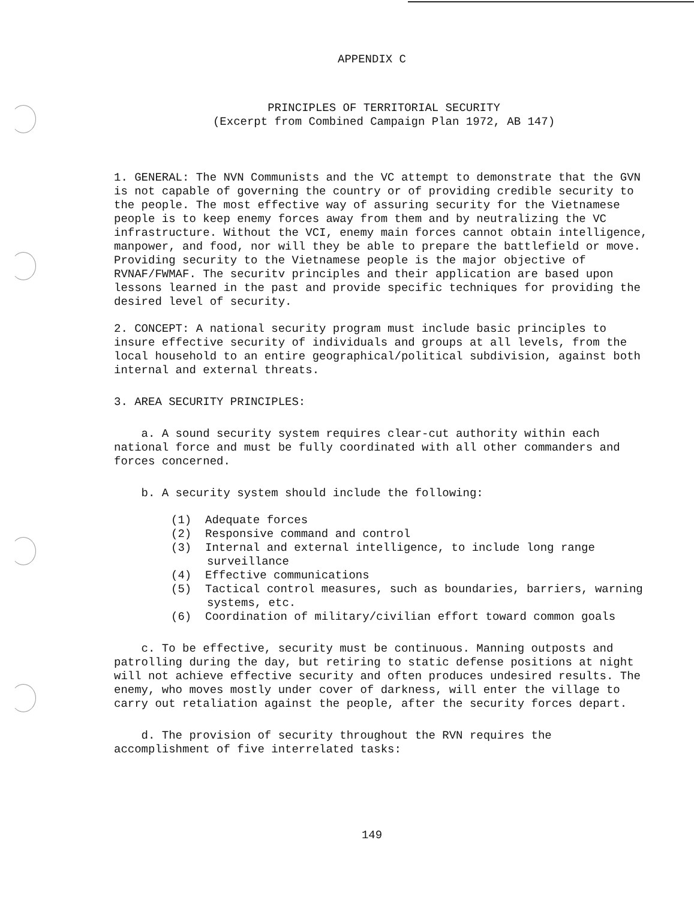APPENDIX C
PRINCIPLES OF TERRITORIAL SECURITY
(Excerpt from Combined Campaign Plan 1972, AB 147)
1. GENERAL: The NVN Communists and the VC attempt to demonstrate that the GVN is not capable of governing the country or of providing credible security to the people. The most effective way of assuring security for the Vietnamese people is to keep enemy forces away from them and by neutralizing the VC infrastructure. Without the VCI, enemy main forces cannot obtain intelligence, manpower, and food, nor will they be able to prepare the battlefield or move. Providing security to the Vietnamese people is the major objective of RVNAF/FWMAF. The securitv principles and their application are based upon lessons learned in the past and provide specific techniques for providing the desired level of security.
2. CONCEPT: A national security program must include basic principles to insure effective security of individuals and groups at all levels, from the local household to an entire geographical/political subdivision, against both internal and external threats.
3. AREA SECURITY PRINCIPLES:
a. A sound security system requires clear-cut authority within each national force and must be fully coordinated with all other commanders and forces concerned.
b. A security system should include the following:
(1) Adequate forces
(2) Responsive command and control
(3) Internal and external intelligence, to include long range surveillance
(4) Effective communications
(5) Tactical control measures, such as boundaries, barriers, warning systems, etc.
(6) Coordination of military/civilian effort toward common goals
c. To be effective, security must be continuous. Manning outposts and patrolling during the day, but retiring to static defense positions at night will not achieve effective security and often produces undesired results. The enemy, who moves mostly under cover of darkness, will enter the village to carry out retaliation against the people, after the security forces depart.
d. The provision of security throughout the RVN requires the accomplishment of five interrelated tasks:
149